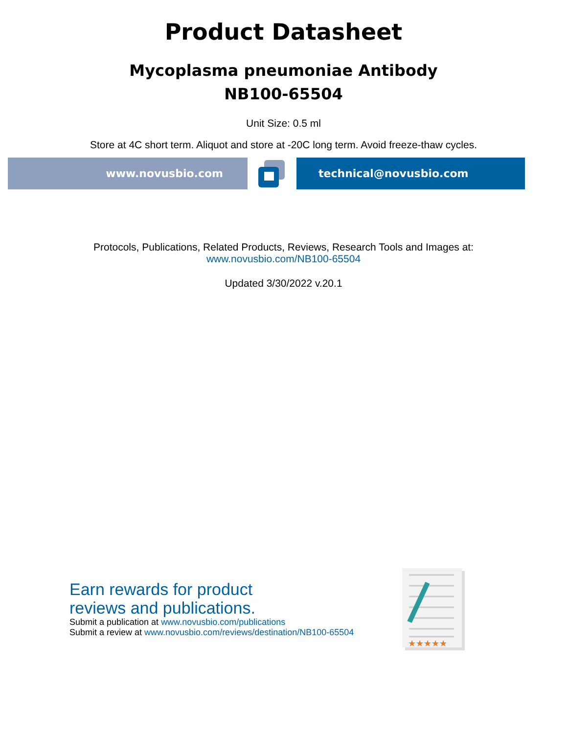Product Datasheet
Mycoplasma pneumoniae Antibody
NB100-65504
Unit Size: 0.5 ml
Store at 4C short term. Aliquot and store at -20C long term. Avoid freeze-thaw cycles.
www.novusbio.com technical@novusbio.com
Protocols, Publications, Related Products, Reviews, Research Tools and Images at:
www.novusbio.com/NB100-65504
Updated 3/30/2022 v.20.1
Earn rewards for product
reviews and publications.
Submit a publication at www.novusbio.com/publications
Submit a review at www.novusbio.com/reviews/destination/NB100-65504
★★★★★